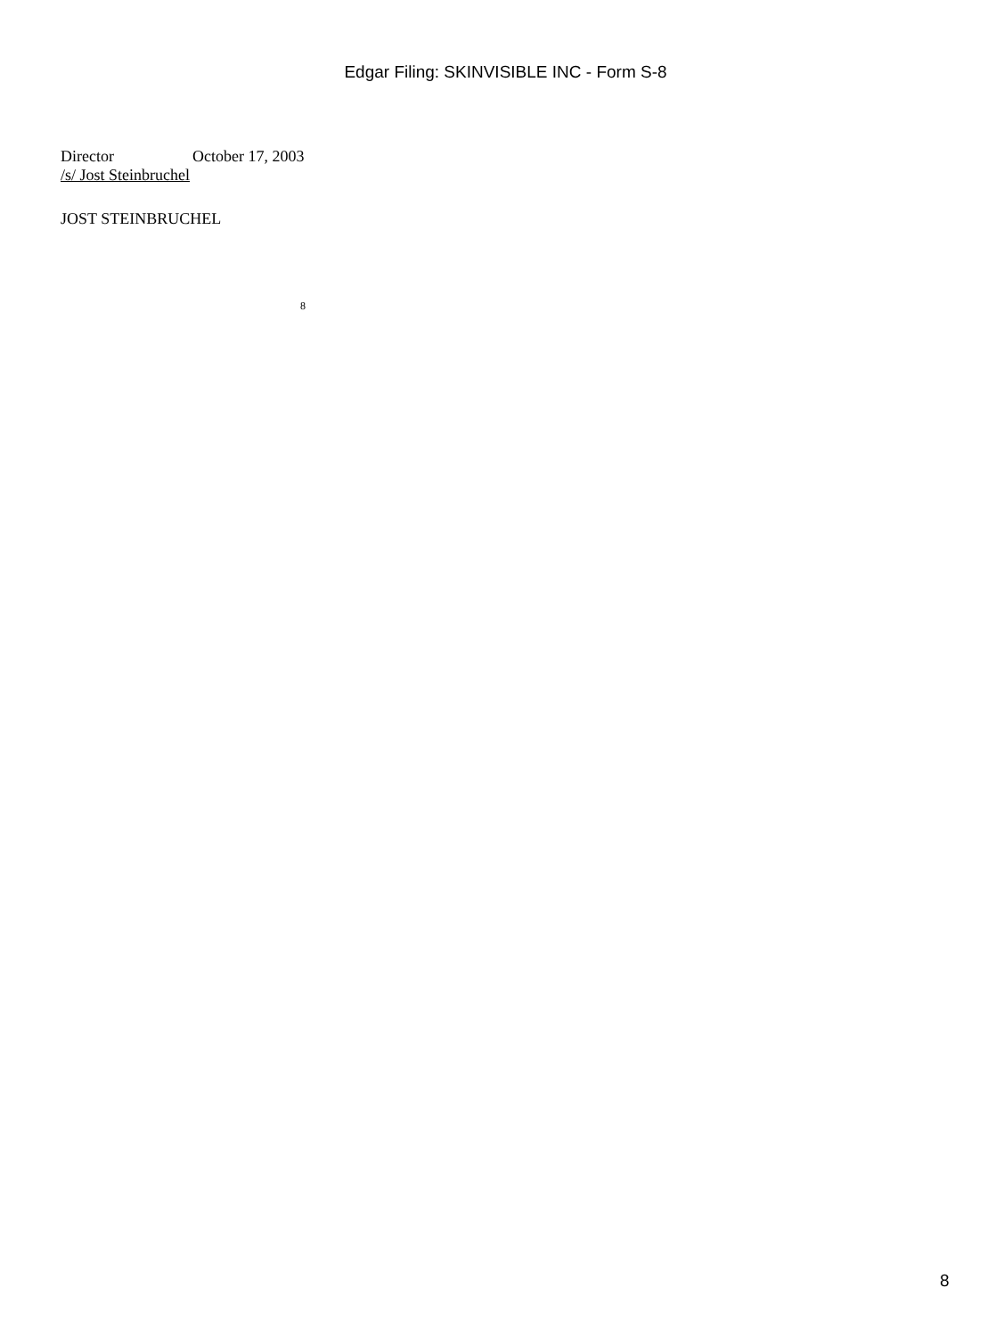Edgar Filing: SKINVISIBLE INC - Form S-8
Director October 17, 2003
/s/ Jost Steinbruchel
JOST STEINBRUCHEL
8
8